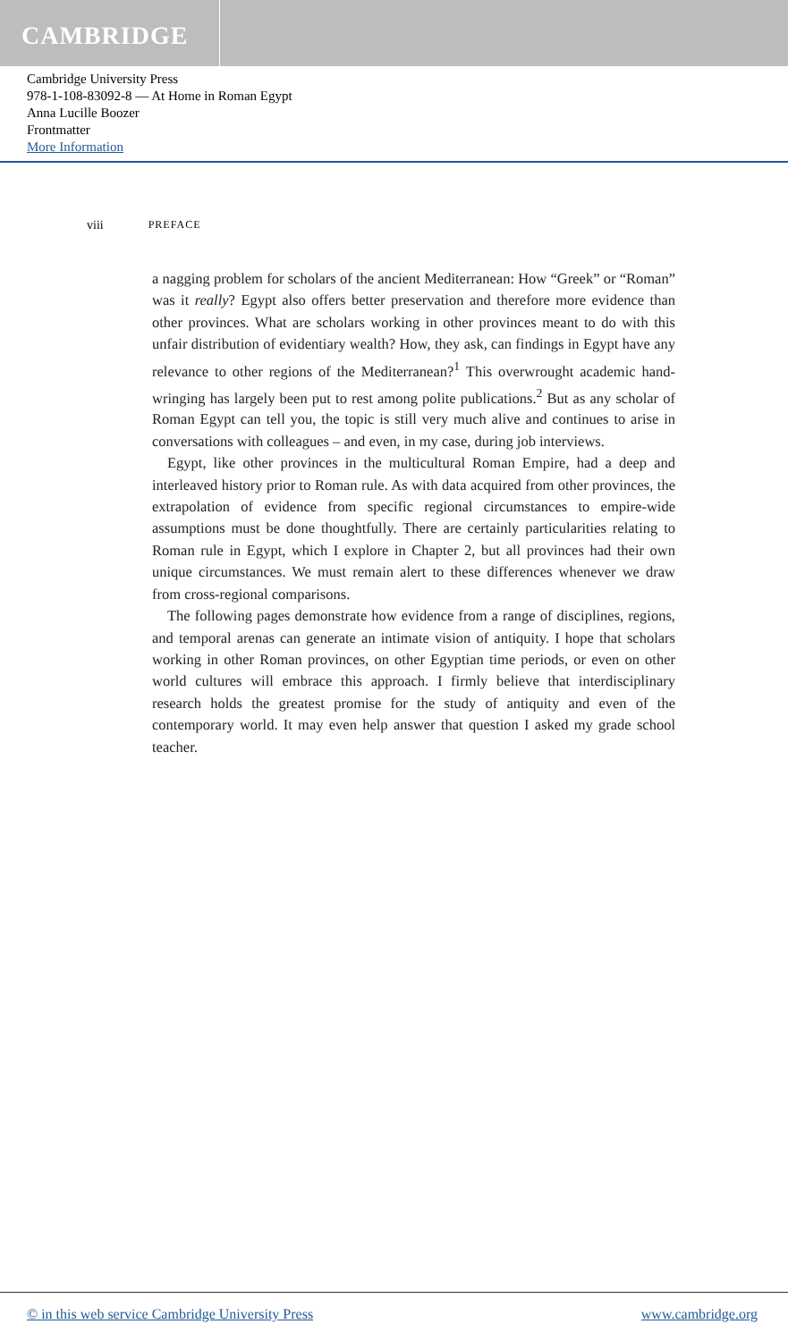CAMBRIDGE
Cambridge University Press
978-1-108-83092-8 — At Home in Roman Egypt
Anna Lucille Boozer
Frontmatter
More Information
viii PREFACE
a nagging problem for scholars of the ancient Mediterranean: How “Greek” or “Roman” was it really? Egypt also offers better preservation and therefore more evidence than other provinces. What are scholars working in other provinces meant to do with this unfair distribution of evidentiary wealth? How, they ask, can findings in Egypt have any relevance to other regions of the Mediterranean?<sup>1</sup> This overwrought academic hand-wringing has largely been put to rest among polite publications.<sup>2</sup> But as any scholar of Roman Egypt can tell you, the topic is still very much alive and continues to arise in conversations with colleagues – and even, in my case, during job interviews.
Egypt, like other provinces in the multicultural Roman Empire, had a deep and interleaved history prior to Roman rule. As with data acquired from other provinces, the extrapolation of evidence from specific regional circumstances to empire-wide assumptions must be done thoughtfully. There are certainly particularities relating to Roman rule in Egypt, which I explore in Chapter 2, but all provinces had their own unique circumstances. We must remain alert to these differences whenever we draw from cross-regional comparisons.
The following pages demonstrate how evidence from a range of disciplines, regions, and temporal arenas can generate an intimate vision of antiquity. I hope that scholars working in other Roman provinces, on other Egyptian time periods, or even on other world cultures will embrace this approach. I firmly believe that interdisciplinary research holds the greatest promise for the study of antiquity and even of the contemporary world. It may even help answer that question I asked my grade school teacher.
© in this web service Cambridge University Press www.cambridge.org